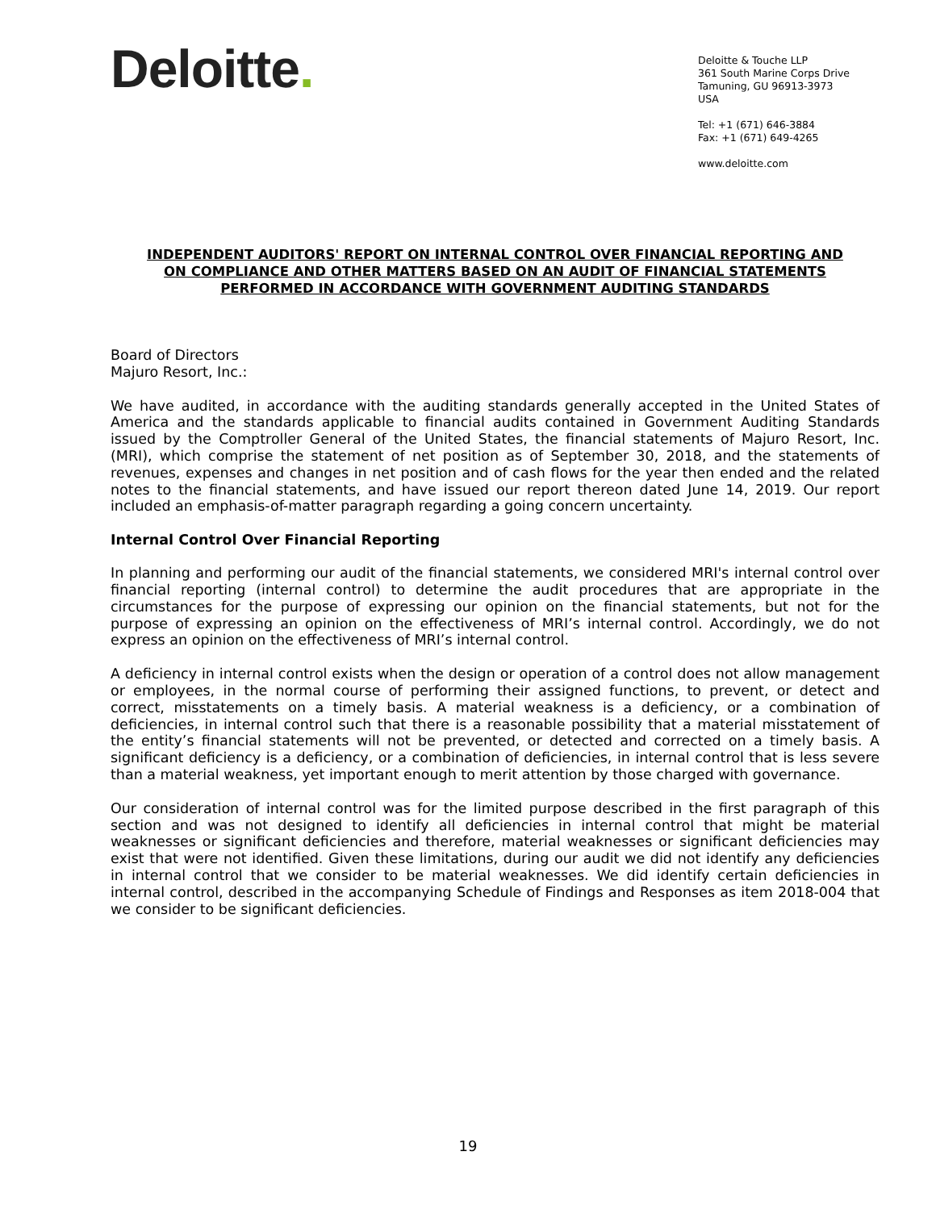Deloitte.
Deloitte & Touche LLP
361 South Marine Corps Drive
Tamuning, GU 96913-3973
USA
Tel: +1 (671) 646-3884
Fax: +1 (671) 649-4265
www.deloitte.com
INDEPENDENT AUDITORS' REPORT ON INTERNAL CONTROL OVER FINANCIAL REPORTING AND ON COMPLIANCE AND OTHER MATTERS BASED ON AN AUDIT OF FINANCIAL STATEMENTS PERFORMED IN ACCORDANCE WITH GOVERNMENT AUDITING STANDARDS
Board of Directors
Majuro Resort, Inc.:
We have audited, in accordance with the auditing standards generally accepted in the United States of America and the standards applicable to financial audits contained in Government Auditing Standards issued by the Comptroller General of the United States, the financial statements of Majuro Resort, Inc. (MRI), which comprise the statement of net position as of September 30, 2018, and the statements of revenues, expenses and changes in net position and of cash flows for the year then ended and the related notes to the financial statements, and have issued our report thereon dated June 14, 2019. Our report included an emphasis-of-matter paragraph regarding a going concern uncertainty.
Internal Control Over Financial Reporting
In planning and performing our audit of the financial statements, we considered MRI's internal control over financial reporting (internal control) to determine the audit procedures that are appropriate in the circumstances for the purpose of expressing our opinion on the financial statements, but not for the purpose of expressing an opinion on the effectiveness of MRI’s internal control. Accordingly, we do not express an opinion on the effectiveness of MRI’s internal control.
A deficiency in internal control exists when the design or operation of a control does not allow management or employees, in the normal course of performing their assigned functions, to prevent, or detect and correct, misstatements on a timely basis. A material weakness is a deficiency, or a combination of deficiencies, in internal control such that there is a reasonable possibility that a material misstatement of the entity’s financial statements will not be prevented, or detected and corrected on a timely basis. A significant deficiency is a deficiency, or a combination of deficiencies, in internal control that is less severe than a material weakness, yet important enough to merit attention by those charged with governance.
Our consideration of internal control was for the limited purpose described in the first paragraph of this section and was not designed to identify all deficiencies in internal control that might be material weaknesses or significant deficiencies and therefore, material weaknesses or significant deficiencies may exist that were not identified. Given these limitations, during our audit we did not identify any deficiencies in internal control that we consider to be material weaknesses. We did identify certain deficiencies in internal control, described in the accompanying Schedule of Findings and Responses as item 2018-004 that we consider to be significant deficiencies.
19